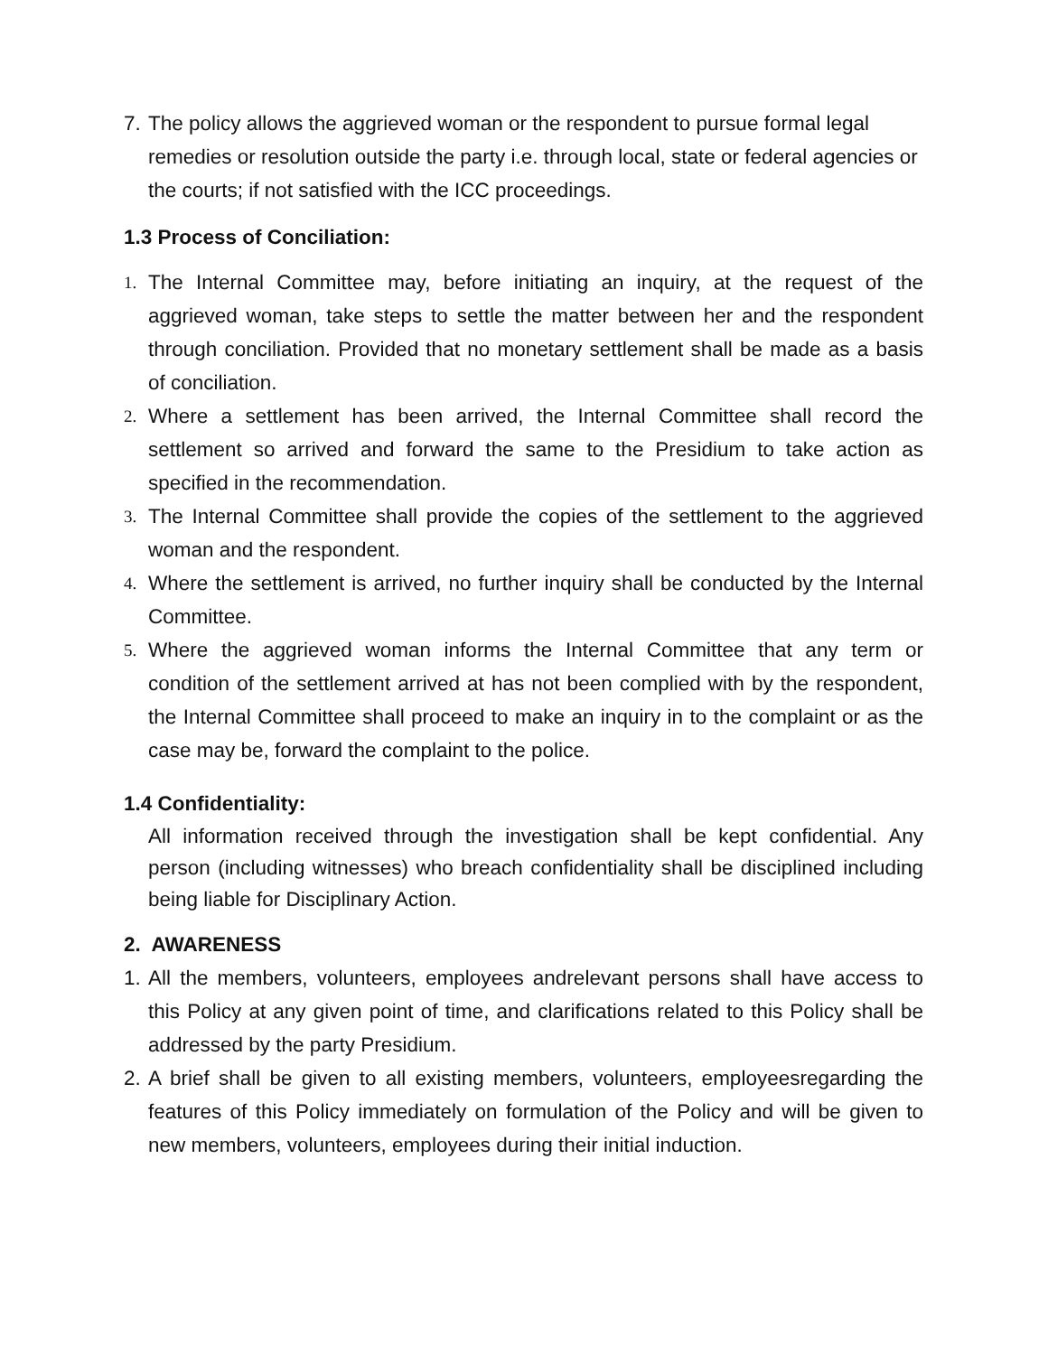7. The policy allows the aggrieved woman or the respondent to pursue formal legal remedies or resolution outside the party i.e. through local, state or federal agencies or the courts; if not satisfied with the ICC proceedings.
1.3 Process of Conciliation:
1. The Internal Committee may, before initiating an inquiry, at the request of the aggrieved woman, take steps to settle the matter between her and the respondent through conciliation. Provided that no monetary settlement shall be made as a basis of conciliation.
2. Where a settlement has been arrived, the Internal Committee shall record the settlement so arrived and forward the same to the Presidium to take action as specified in the recommendation.
3. The Internal Committee shall provide the copies of the settlement to the aggrieved woman and the respondent.
4. Where the settlement is arrived, no further inquiry shall be conducted by the Internal Committee.
5. Where the aggrieved woman informs the Internal Committee that any term or condition of the settlement arrived at has not been complied with by the respondent, the Internal Committee shall proceed to make an inquiry in to the complaint or as the case may be, forward the complaint to the police.
1.4 Confidentiality:
All information received through the investigation shall be kept confidential. Any person (including witnesses) who breach confidentiality shall be disciplined including being liable for Disciplinary Action.
2. AWARENESS
1. All the members, volunteers, employees andrelevant persons shall have access to this Policy at any given point of time, and clarifications related to this Policy shall be addressed by the party Presidium.
2. A brief shall be given to all existing members, volunteers, employeesregarding the features of this Policy immediately on formulation of the Policy and will be given to new members, volunteers, employees during their initial induction.